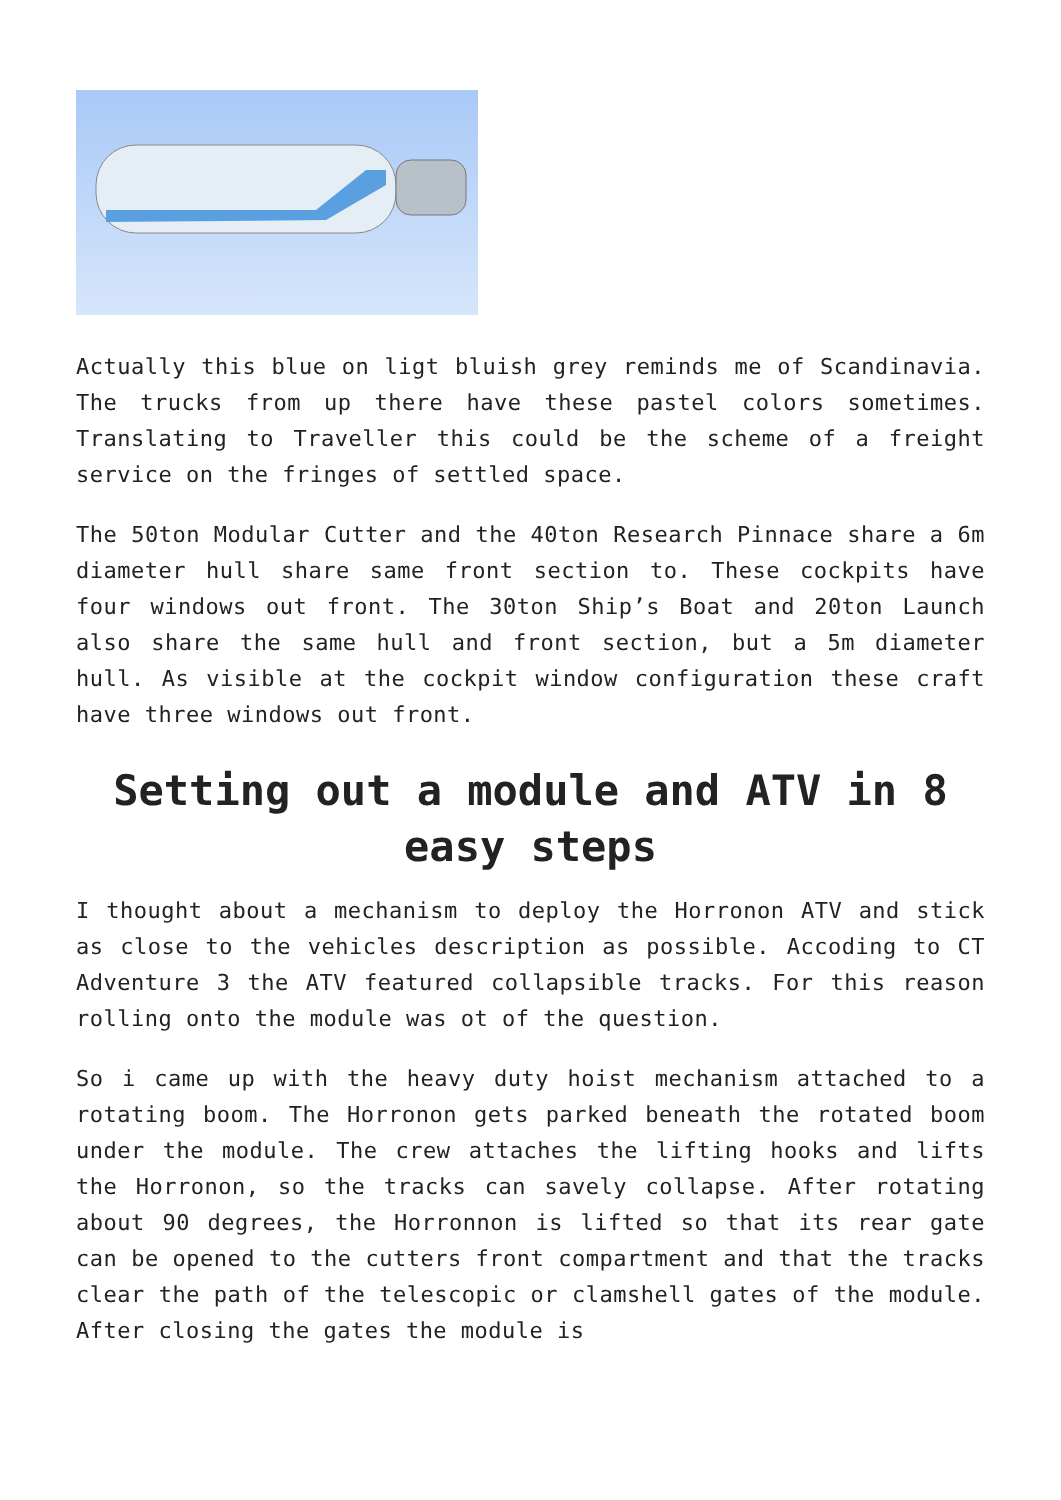Actually this blue on ligt bluish grey reminds me of Scandinavia. The trucks from up there have these pastel colors sometimes. Translating to Traveller this could be the scheme of a freight service on the fringes of settled space.
The 50ton Modular Cutter and the 40ton Research Pinnace share a 6m diameter hull share same front section to. These cockpits have four windows out front. The 30ton Ship’s Boat and 20ton Launch also share the same hull and front section, but a 5m diameter hull. As visible at the cockpit window configuration these craft have three windows out front.
Setting out a module and ATV in 8 easy steps
I thought about a mechanism to deploy the Horronon ATV and stick as close to the vehicles description as possible. Accoding to CT Adventure 3 the ATV featured collapsible tracks. For this reason rolling onto the module was ot of the question.
So i came up with the heavy duty hoist mechanism attached to a rotating boom. The Horronon gets parked beneath the rotated boom under the module. The crew attaches the lifting hooks and lifts the Horronon, so the tracks can savely collapse. After rotating about 90 degrees, the Horronnon is lifted so that its rear gate can be opened to the cutters front compartment and that the tracks clear the path of the telescopic or clamshell gates of the module. After closing the gates the module is